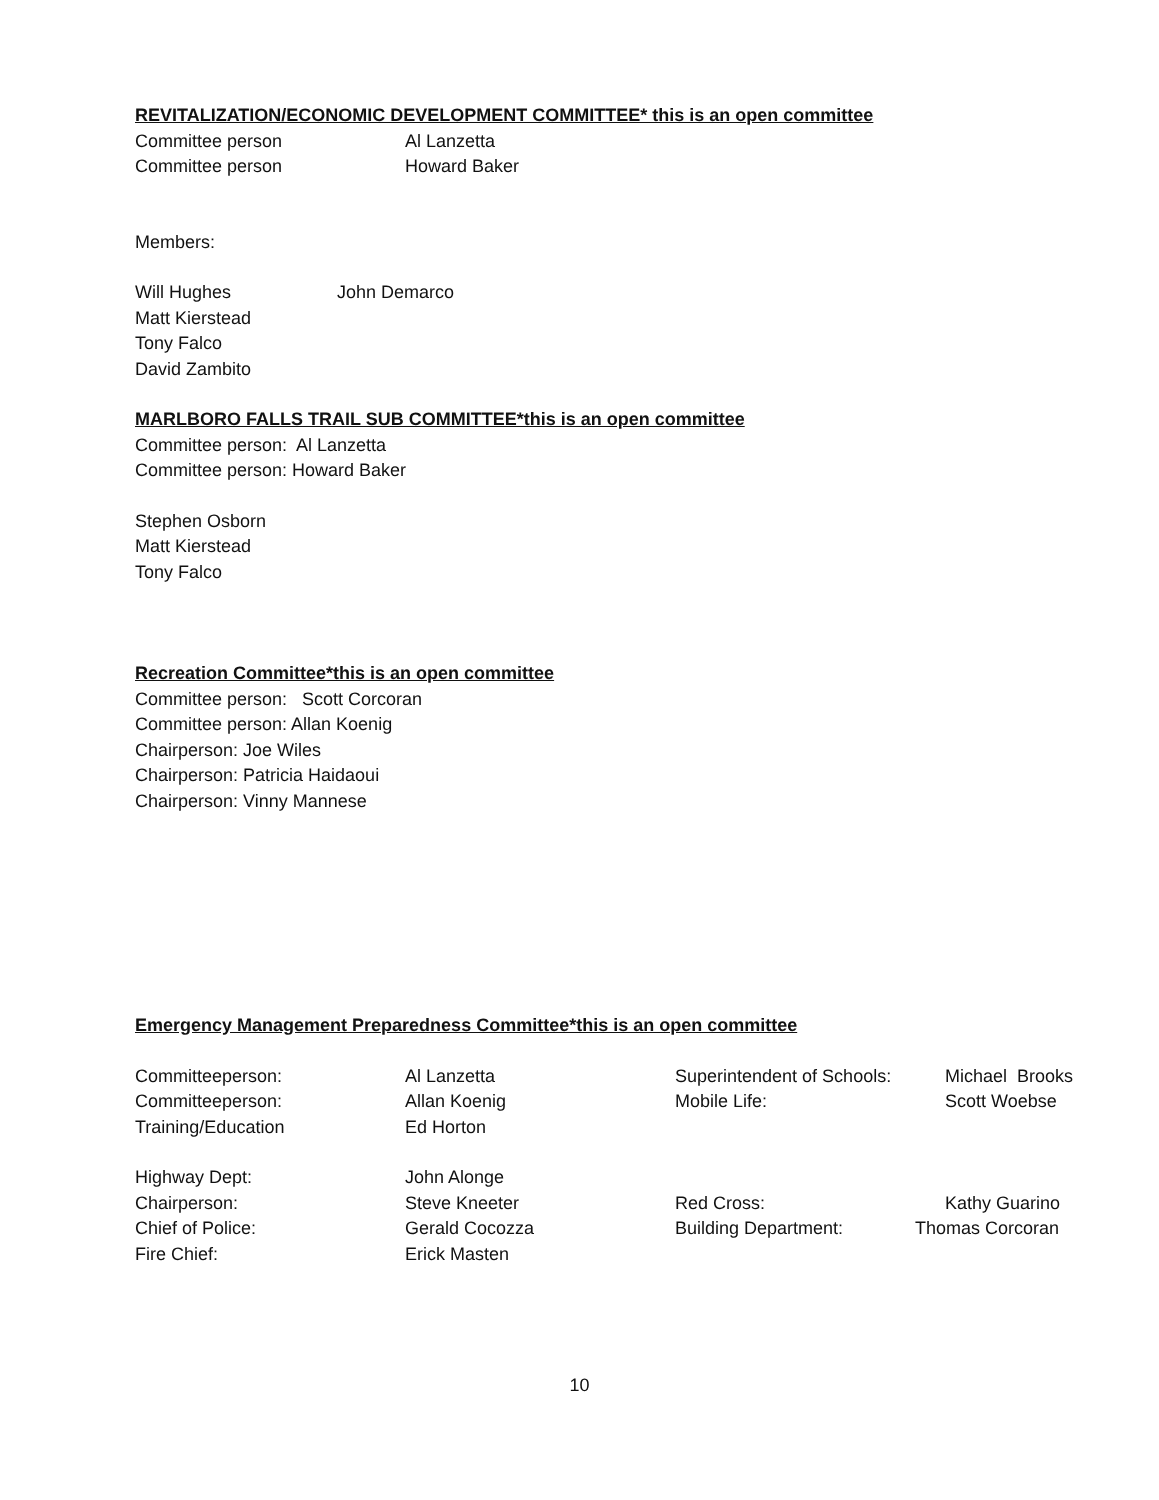REVITALIZATION/ECONOMIC DEVELOPMENT COMMITTEE* this is an open committee
Committee person Al Lanzetta
Committee person Howard Baker
Members:
Will Hughes John Demarco
Matt Kierstead
Tony Falco
David Zambito
MARLBORO FALLS TRAIL SUB COMMITTEE*this is an open committee
Committee person: Al Lanzetta
Committee person: Howard Baker
Stephen Osborn
Matt Kierstead
Tony Falco
Recreation Committee*this is an open committee
Committee person: Scott Corcoran
Committee person: Allan Koenig
Chairperson: Joe Wiles
Chairperson: Patricia Haidaoui
Chairperson: Vinny Mannese
Emergency Management Preparedness Committee*this is an open committee
Committeeperson: Al Lanzetta Superintendent of Schools: Michael Brooks
Committeeperson: Allan Koenig Mobile Life: Scott Woebse
Training/Education Ed Horton
Highway Dept: John Alonge
Chairperson: Steve Kneeter Red Cross: Kathy Guarino
Chief of Police: Gerald Cocozza Building Department: Thomas Corcoran
Fire Chief: Erick Masten
10